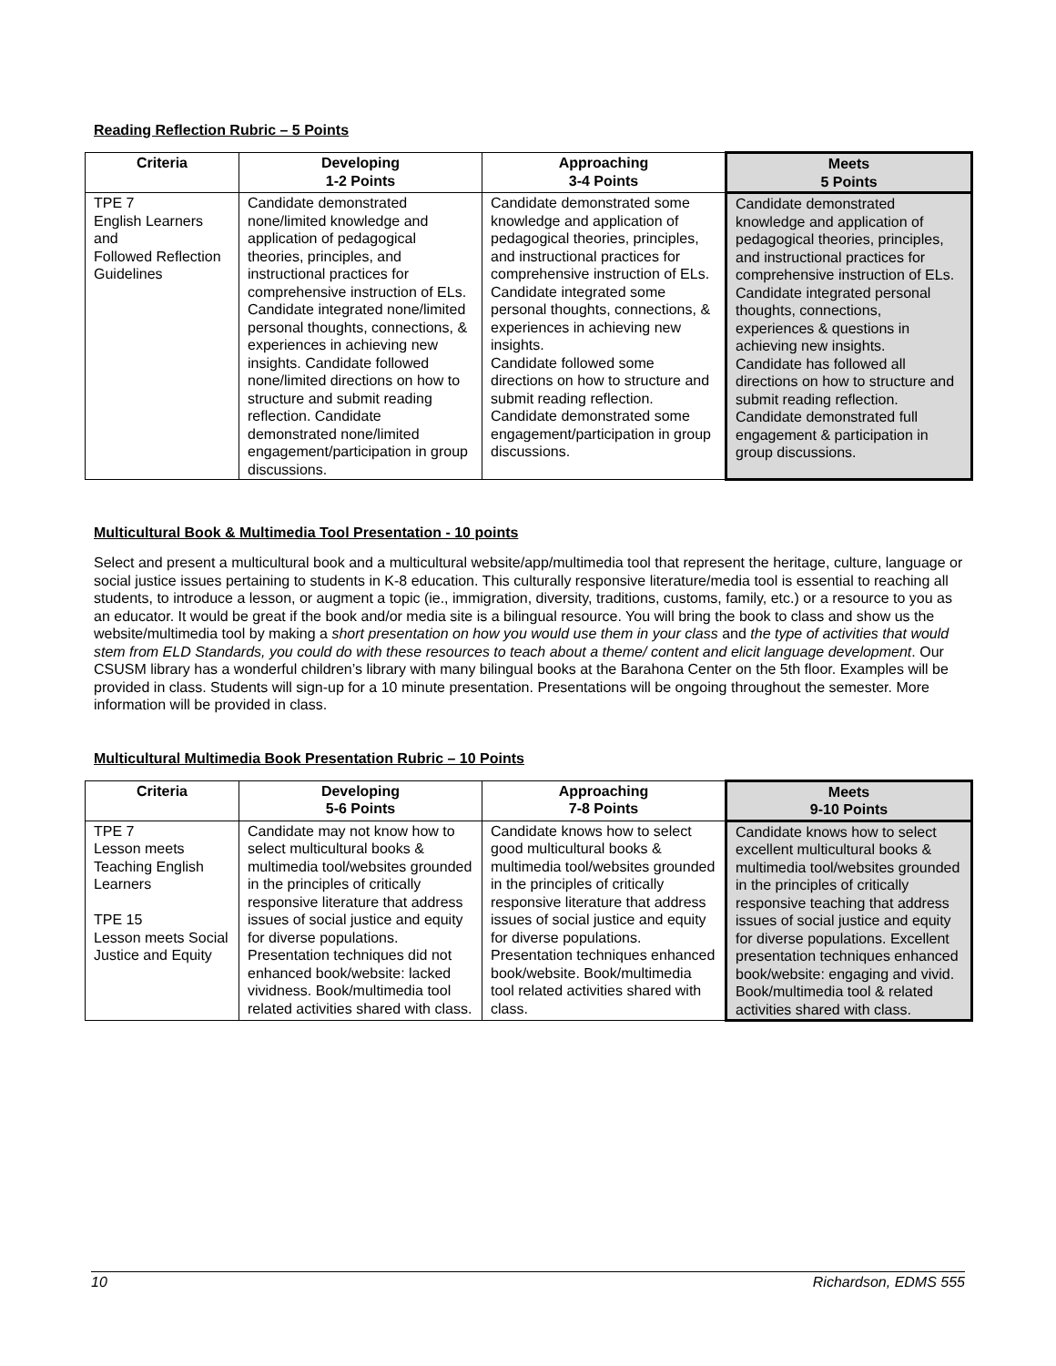Reading Reflection Rubric – 5 Points
| Criteria | Developing 1-2 Points | Approaching 3-4 Points | Meets 5 Points |
| --- | --- | --- | --- |
| TPE 7 English Learners and Followed Reflection Guidelines | Candidate demonstrated none/limited knowledge and application of pedagogical theories, principles, and instructional practices for comprehensive instruction of ELs. Candidate integrated none/limited personal thoughts, connections, & experiences in achieving new insights. Candidate followed none/limited directions on how to structure and submit reading reflection. Candidate demonstrated none/limited engagement/participation in group discussions. | Candidate demonstrated some knowledge and application of pedagogical theories, principles, and instructional practices for comprehensive instruction of ELs. Candidate integrated some personal thoughts, connections, & experiences in achieving new insights. Candidate followed some directions on how to structure and submit reading reflection. Candidate demonstrated some engagement/participation in group discussions. | Candidate demonstrated knowledge and application of pedagogical theories, principles, and instructional practices for comprehensive instruction of ELs. Candidate integrated personal thoughts, connections, experiences & questions in achieving new insights. Candidate has followed all directions on how to structure and submit reading reflection. Candidate demonstrated full engagement & participation in group discussions. |
Multicultural Book & Multimedia Tool Presentation - 10 points
Select and present a multicultural book and a multicultural website/app/multimedia tool that represent the heritage, culture, language or social justice issues pertaining to students in K-8 education. This culturally responsive literature/media tool is essential to reaching all students, to introduce a lesson, or augment a topic (ie., immigration, diversity, traditions, customs, family, etc.) or a resource to you as an educator. It would be great if the book and/or media site is a bilingual resource. You will bring the book to class and show us the website/multimedia tool by making a short presentation on how you would use them in your class and the type of activities that would stem from ELD Standards, you could do with these resources to teach about a theme/ content and elicit language development. Our CSUSM library has a wonderful children’s library with many bilingual books at the Barahona Center on the 5th floor. Examples will be provided in class. Students will sign-up for a 10 minute presentation. Presentations will be ongoing throughout the semester. More information will be provided in class.
Multicultural Multimedia Book Presentation Rubric – 10 Points
| Criteria | Developing 5-6 Points | Approaching 7-8 Points | Meets 9-10 Points |
| --- | --- | --- | --- |
| TPE 7 Lesson meets Teaching English Learners TPE 15 Lesson meets Social Justice and Equity | Candidate may not know how to select multicultural books & multimedia tool/websites grounded in the principles of critically responsive literature that address issues of social justice and equity for diverse populations. Presentation techniques did not enhanced book/website: lacked vividness. Book/multimedia tool related activities shared with class. | Candidate knows how to select good multicultural books & multimedia tool/websites grounded in the principles of critically responsive literature that address issues of social justice and equity for diverse populations. Presentation techniques enhanced book/website. Book/multimedia tool related activities shared with class. | Candidate knows how to select excellent multicultural books & multimedia tool/websites grounded in the principles of critically responsive teaching that address issues of social justice and equity for diverse populations. Excellent presentation techniques enhanced book/website: engaging and vivid. Book/multimedia tool & related activities shared with class. |
10 Richardson, EDMS 555